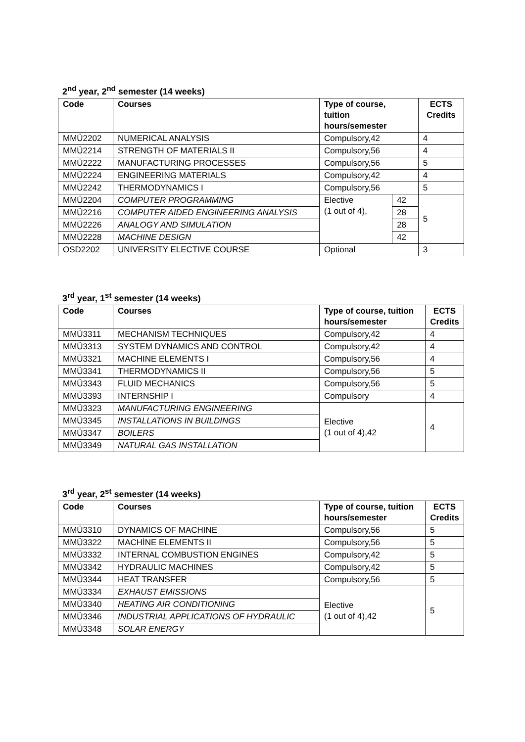2<sup>nd</sup> year, 2<sup>nd</sup> semester (14 weeks)
| Code | Courses | Type of course, tuition hours/semester | | ECTS Credits |
| --- | --- | --- | --- | --- |
| MMÜ2202 | NUMERICAL ANALYSIS | Compulsory,42 | | 4 |
| MMÜ2214 | STRENGTH OF MATERIALS II | Compulsory,56 | | 4 |
| MMÜ2222 | MANUFACTURING PROCESSES | Compulsory,56 | | 5 |
| MMÜ2224 | ENGINEERING MATERIALS | Compulsory,42 | | 4 |
| MMÜ2242 | THERMODYNAMICS I | Compulsory,56 | | 5 |
| MMÜ2204 | COMPUTER PROGRAMMING | Elective (1 out of 4), | 42 | 5 |
| MMÜ2216 | COMPUTER AIDED ENGINEERING ANALYSIS | | 28 | |
| MMÜ2226 | ANALOGY AND SIMULATION | | 28 | |
| MMÜ2228 | MACHINE DESIGN | | 42 | |
| OSD2202 | UNIVERSITY ELECTIVE COURSE | Optional | | 3 |
3<sup>rd</sup> year, 1<sup>st</sup> semester (14 weeks)
| Code | Courses | Type of course, tuition hours/semester | ECTS Credits |
| --- | --- | --- | --- |
| MMÜ3311 | MECHANISM TECHNIQUES | Compulsory,42 | 4 |
| MMÜ3313 | SYSTEM DYNAMICS AND CONTROL | Compulsory,42 | 4 |
| MMÜ3321 | MACHINE ELEMENTS I | Compulsory,56 | 4 |
| MMÜ3341 | THERMODYNAMICS II | Compulsory,56 | 5 |
| MMÜ3343 | FLUID MECHANICS | Compulsory,56 | 5 |
| MMÜ3393 | INTERNSHIP I | Compulsory | 4 |
| MMÜ3323 | MANUFACTURING ENGINEERING | Elective (1 out of 4),42 | 4 |
| MMÜ3345 | INSTALLATIONS IN BUILDINGS | | |
| MMÜ3347 | BOILERS | | |
| MMÜ3349 | NATURAL GAS INSTALLATION | | |
3<sup>rd</sup> year, 2<sup>st</sup> semester (14 weeks)
| Code | Courses | Type of course, tuition hours/semester | ECTS Credits |
| --- | --- | --- | --- |
| MMÜ3310 | DYNAMICS OF MACHINE | Compulsory,56 | 5 |
| MMÜ3322 | MACHİNE ELEMENTS II | Compulsory,56 | 5 |
| MMÜ3332 | INTERNAL COMBUSTION ENGINES | Compulsory,42 | 5 |
| MMÜ3342 | HYDRAULIC MACHINES | Compulsory,42 | 5 |
| MMÜ3344 | HEAT TRANSFER | Compulsory,56 | 5 |
| MMÜ3334 | EXHAUST EMISSIONS | Elective (1 out of 4),42 | 5 |
| MMÜ3340 | HEATING AIR CONDITIONING | | |
| MMÜ3346 | INDUSTRIAL APPLICATIONS OF HYDRAULIC | | |
| MMÜ3348 | SOLAR ENERGY | | |